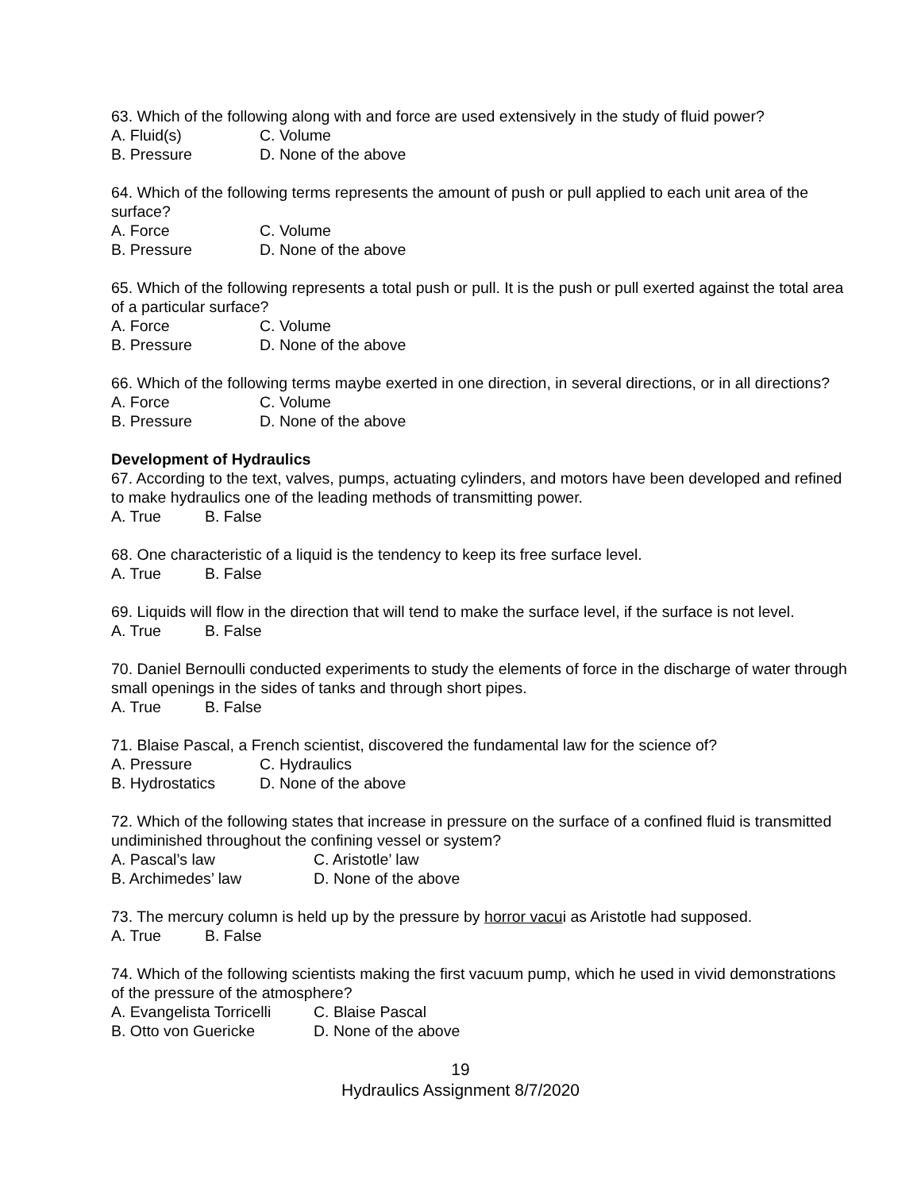63. Which of the following along with and force are used extensively in the study of fluid power?
A. Fluid(s) C. Volume
B. Pressure D. None of the above
64. Which of the following terms represents the amount of push or pull applied to each unit area of the surface?
A. Force C. Volume
B. Pressure D. None of the above
65. Which of the following represents a total push or pull. It is the push or pull exerted against the total area of a particular surface?
A. Force C. Volume
B. Pressure D. None of the above
66. Which of the following terms maybe exerted in one direction, in several directions, or in all directions?
A. Force C. Volume
B. Pressure D. None of the above
Development of Hydraulics
67. According to the text, valves, pumps, actuating cylinders, and motors have been developed and refined to make hydraulics one of the leading methods of transmitting power.
A. True B. False
68. One characteristic of a liquid is the tendency to keep its free surface level.
A. True B. False
69. Liquids will flow in the direction that will tend to make the surface level, if the surface is not level.
A. True B. False
70. Daniel Bernoulli conducted experiments to study the elements of force in the discharge of water through small openings in the sides of tanks and through short pipes.
A. True B. False
71. Blaise Pascal, a French scientist, discovered the fundamental law for the science of?
A. Pressure C. Hydraulics
B. Hydrostatics D. None of the above
72. Which of the following states that increase in pressure on the surface of a confined fluid is transmitted undiminished throughout the confining vessel or system?
A. Pascal’s law C. Aristotle’ law
B. Archimedes’ law D. None of the above
73. The mercury column is held up by the pressure by horror vacui as Aristotle had supposed.
A. True B. False
74. Which of the following scientists making the first vacuum pump, which he used in vivid demonstrations of the pressure of the atmosphere?
A. Evangelista Torricelli C. Blaise Pascal
B. Otto von Guericke D. None of the above
19
Hydraulics Assignment 8/7/2020